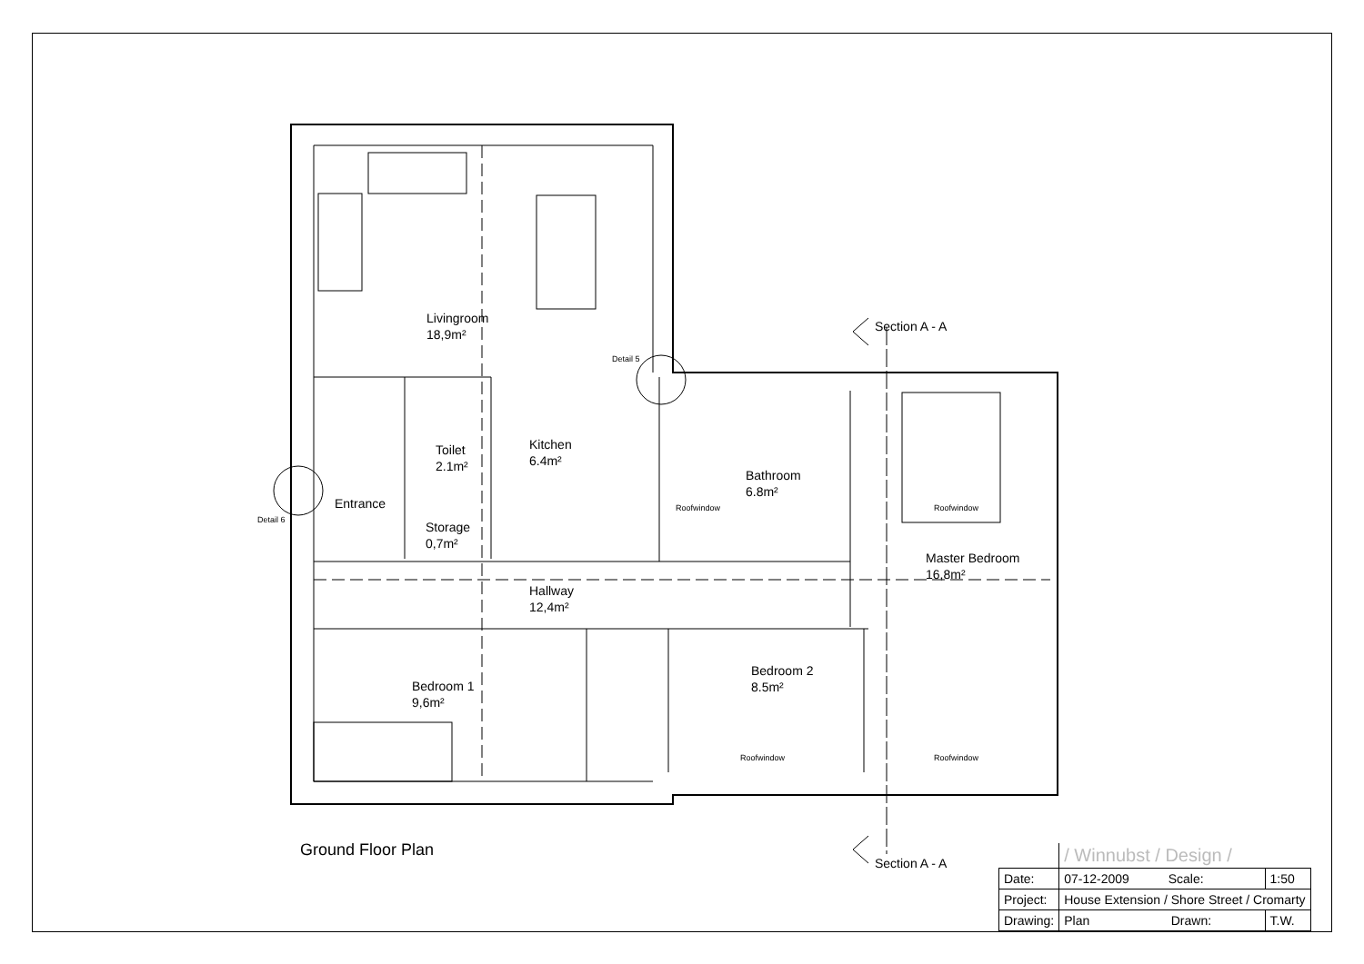Livingroom
18,9m²
Toilet
2.1m²
Kitchen
6.4m²
Entrance
Storage
0,7m²
Hallway
12,4m²
Bathroom
6.8m²
Master Bedroom
16,8m²
Bedroom 1
9,6m²
Bedroom 2
8.5m²
Section A - A
Section A - A
Detail 5
Detail 6
Roofwindow Roofwindow
Roofwindow Roofwindow
Ground Floor Plan
| | / Winnubst / Design / | |
| Date: | 07-12-2009 Scale: | 1:50 |
| Project: | House Extension / Shore Street / Cromarty | |
| Drawing: | Plan Drawn: | T.W. |